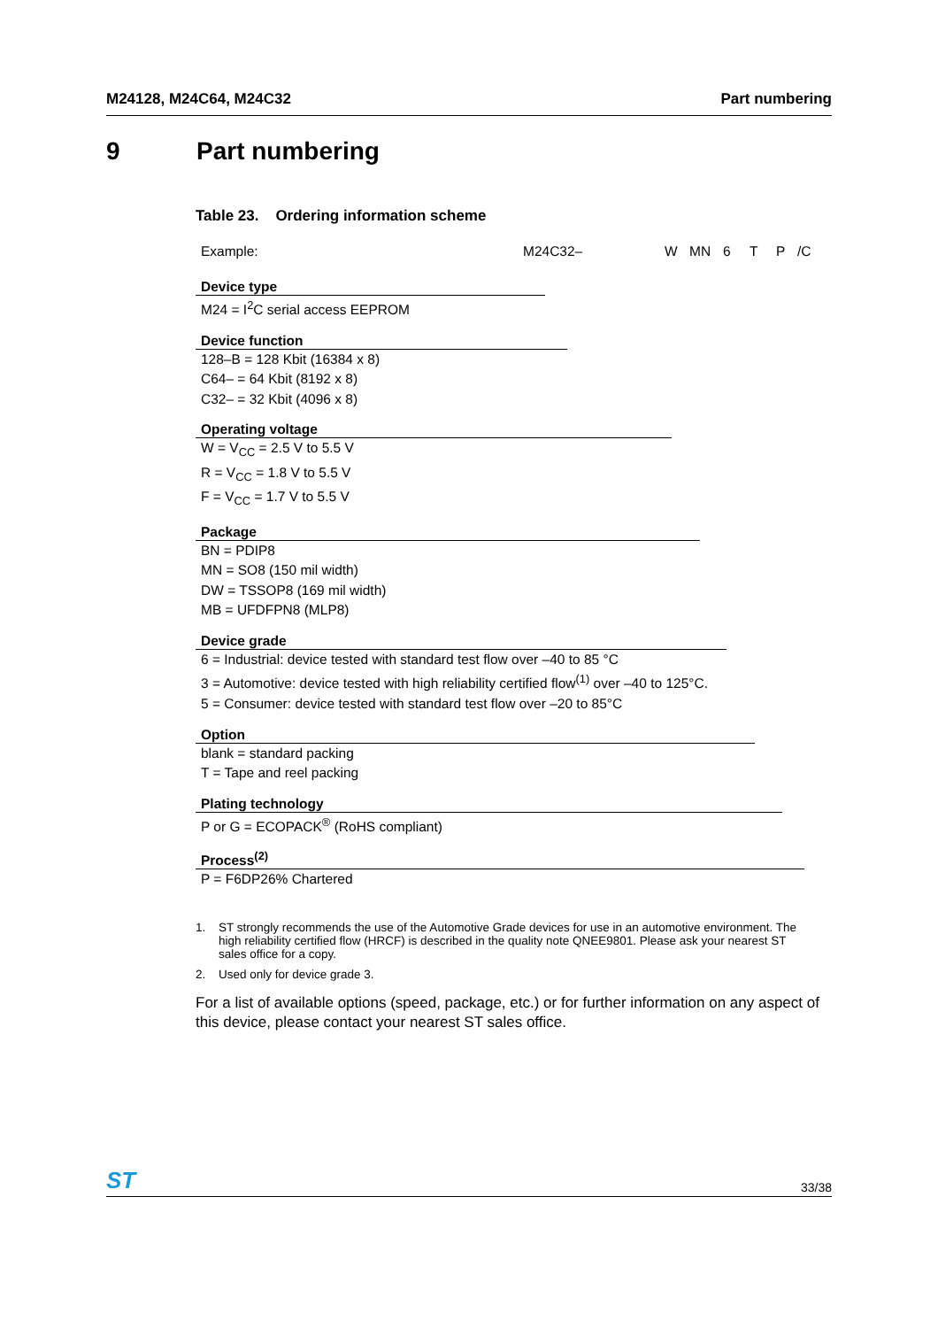M24128, M24C64, M24C32 Part numbering
9 Part numbering
Table 23. Ordering information scheme
Example: M24C32– W MN 6 T P /C
Device type
M24 = I<sup>2</sup>C serial access EEPROM
Device function
128–B = 128 Kbit (16384 x 8)
C64– = 64 Kbit (8192 x 8)
C32– = 32 Kbit (4096 x 8)
Operating voltage
W = V<sub>CC</sub> = 2.5 V to 5.5 V
R = V<sub>CC</sub> = 1.8 V to 5.5 V
F = V<sub>CC</sub> = 1.7 V to 5.5 V
Package
BN = PDIP8
MN = SO8 (150 mil width)
DW = TSSOP8 (169 mil width)
MB = UFDFPN8 (MLP8)
Device grade
6 = Industrial: device tested with standard test flow over –40 to 85 °C
3 = Automotive: device tested with high reliability certified flow<sup>(1)</sup> over –40 to 125°C.
5 = Consumer: device tested with standard test flow over –20 to 85°C
Option
blank = standard packing
T = Tape and reel packing
Plating technology
P or G = ECOPACK<sup>®</sup> (RoHS compliant)
Process<sup>(2)</sup>
P = F6DP26% Chartered
1. ST strongly recommends the use of the Automotive Grade devices for use in an automotive environment. The high reliability certified flow (HRCF) is described in the quality note QNEE9801. Please ask your nearest ST sales office for a copy.
2. Used only for device grade 3.
For a list of available options (speed, package, etc.) or for further information on any aspect of this device, please contact your nearest ST sales office.
ST 33/38